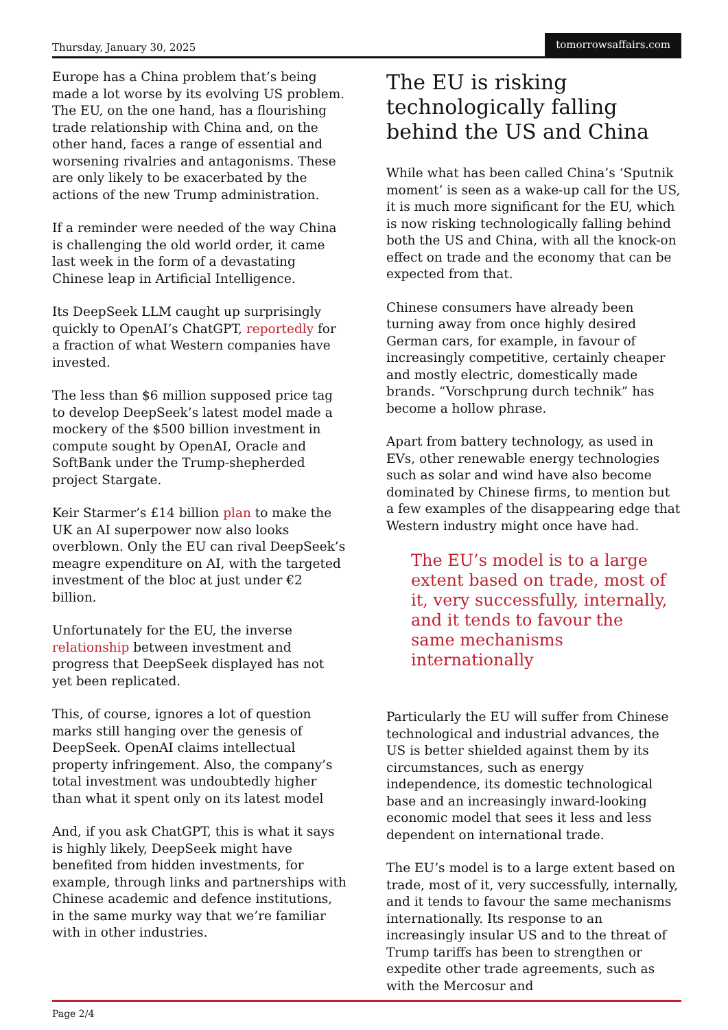Thursday, January 30, 2025 tomorrowsaffairs.com
Europe has a China problem that’s being made a lot worse by its evolving US problem. The EU, on the one hand, has a flourishing trade relationship with China and, on the other hand, faces a range of essential and worsening rivalries and antagonisms. These are only likely to be exacerbated by the actions of the new Trump administration.
If a reminder were needed of the way China is challenging the old world order, it came last week in the form of a devastating Chinese leap in Artificial Intelligence.
Its DeepSeek LLM caught up surprisingly quickly to OpenAI’s ChatGPT, reportedly for a fraction of what Western companies have invested.
The less than $6 million supposed price tag to develop DeepSeek’s latest model made a mockery of the $500 billion investment in compute sought by OpenAI, Oracle and SoftBank under the Trump-shepherded project Stargate.
Keir Starmer’s £14 billion plan to make the UK an AI superpower now also looks overblown. Only the EU can rival DeepSeek’s meagre expenditure on AI, with the targeted investment of the bloc at just under €2 billion.
Unfortunately for the EU, the inverse relationship between investment and progress that DeepSeek displayed has not yet been replicated.
This, of course, ignores a lot of question marks still hanging over the genesis of DeepSeek. OpenAI claims intellectual property infringement. Also, the company’s total investment was undoubtedly higher than what it spent only on its latest model
And, if you ask ChatGPT, this is what it says is highly likely, DeepSeek might have benefited from hidden investments, for example, through links and partnerships with Chinese academic and defence institutions, in the same murky way that we’re familiar with in other industries.
The EU is risking technologically falling behind the US and China
While what has been called China’s ‘Sputnik moment’ is seen as a wake-up call for the US, it is much more significant for the EU, which is now risking technologically falling behind both the US and China, with all the knock-on effect on trade and the economy that can be expected from that.
Chinese consumers have already been turning away from once highly desired German cars, for example, in favour of increasingly competitive, certainly cheaper and mostly electric, domestically made brands. “Vorschprung durch technik” has become a hollow phrase.
Apart from battery technology, as used in EVs, other renewable energy technologies such as solar and wind have also become dominated by Chinese firms, to mention but a few examples of the disappearing edge that Western industry might once have had.
The EU’s model is to a large extent based on trade, most of it, very successfully, internally, and it tends to favour the same mechanisms internationally
Particularly the EU will suffer from Chinese technological and industrial advances, the US is better shielded against them by its circumstances, such as energy independence, its domestic technological base and an increasingly inward-looking economic model that sees it less and less dependent on international trade.
The EU’s model is to a large extent based on trade, most of it, very successfully, internally, and it tends to favour the same mechanisms internationally. Its response to an increasingly insular US and to the threat of Trump tariffs has been to strengthen or expedite other trade agreements, such as with the Mercosur and
Page 2/4